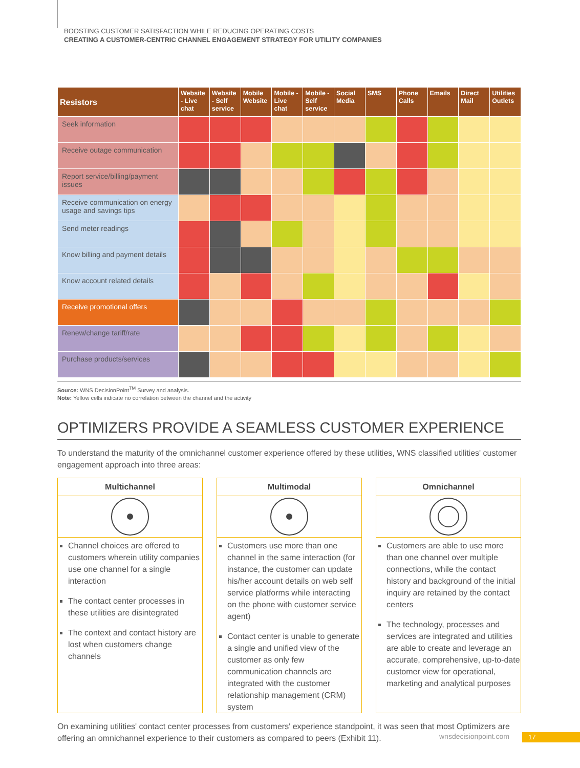BOOSTING CUSTOMER SATISFACTION WHILE REDUCING OPERATING COSTS
CREATING A CUSTOMER-CENTRIC CHANNEL ENGAGEMENT STRATEGY FOR UTILITY COMPANIES
| Resistors | Website - Live chat | Website - Self service | Mobile Website | Mobile - Live chat | Mobile - Self service | Social Media | SMS | Phone Calls | Emails | Direct Mail | Utilities Outlets |
| --- | --- | --- | --- | --- | --- | --- | --- | --- | --- | --- | --- |
| Seek information | | | | | | | | | | | |
| Receive outage communication | | | | | | | | | | | |
| Report service/billing/payment issues | | | | | | | | | | | |
| Receive communication on energy usage and savings tips | | | | | | | | | | | |
| Send meter readings | | | | | | | | | | | |
| Know billing and payment details | | | | | | | | | | | |
| Know account related details | | | | | | | | | | | |
| Receive promotional offers | | | | | | | | | | | |
| Renew/change tariff/rate | | | | | | | | | | | |
| Purchase products/services | | | | | | | | | | | |
Source: WNS DecisionPoint<sup>TM</sup> Survey and analysis.
Note: Yellow cells indicate no correlation between the channel and the activity
OPTIMIZERS PROVIDE A SEAMLESS CUSTOMER EXPERIENCE
To understand the maturity of the omnichannel customer experience offered by these utilities, WNS classified utilities' customer engagement approach into three areas:
Multichannel
Channel choices are offered to customers wherein utility companies use one channel for a single interaction
The contact center processes in these utilities are disintegrated
The context and contact history are lost when customers change channels
Multimodal
Customers use more than one channel in the same interaction (for instance, the customer can update his/her account details on web self service platforms while interacting on the phone with customer service agent)
Contact center is unable to generate a single and unified view of the customer as only few communication channels are integrated with the customer relationship management (CRM) system
Omnichannel
Customers are able to use more than one channel over multiple connections, while the contact history and background of the initial inquiry are retained by the contact centers
The technology, processes and services are integrated and utilities are able to create and leverage an accurate, comprehensive, up-to-date customer view for operational, marketing and analytical purposes
On examining utilities' contact center processes from customers' experience standpoint, it was seen that most Optimizers are offering an omnichannel experience to their customers as compared to peers (Exhibit 11).
wnsdecisionpoint.com 17